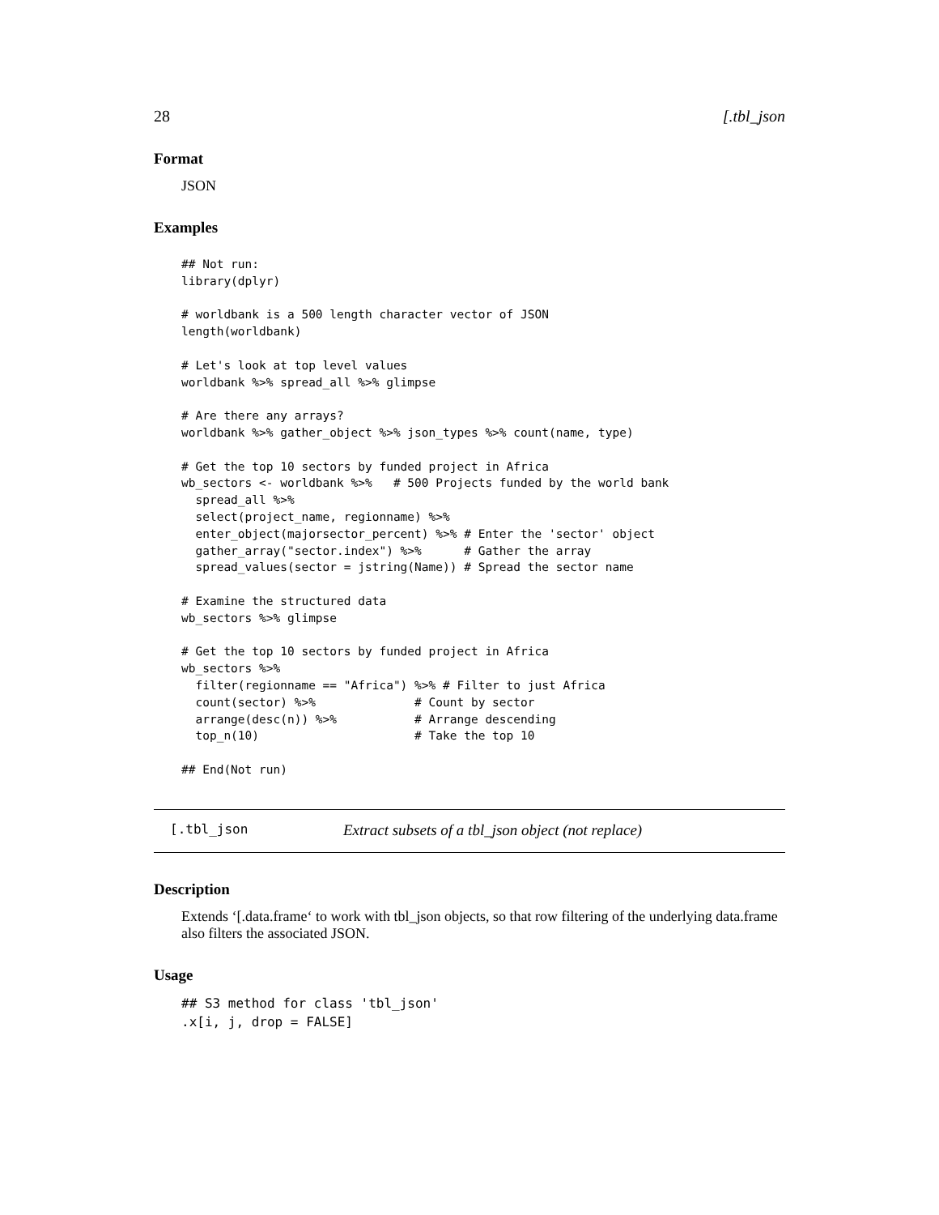28 [.tbl_json
Format
JSON
Examples
## Not run:
library(dplyr)

# worldbank is a 500 length character vector of JSON
length(worldbank)

# Let's look at top level values
worldbank %>% spread_all %>% glimpse

# Are there any arrays?
worldbank %>% gather_object %>% json_types %>% count(name, type)

# Get the top 10 sectors by funded project in Africa
wb_sectors <- worldbank %>%   # 500 Projects funded by the world bank
  spread_all %>%
  select(project_name, regionname) %>%
  enter_object(majorsector_percent) %>% # Enter the 'sector' object
  gather_array("sector.index") %>%      # Gather the array
  spread_values(sector = jstring(Name)) # Spread the sector name

# Examine the structured data
wb_sectors %>% glimpse

# Get the top 10 sectors by funded project in Africa
wb_sectors %>%
  filter(regionname == "Africa") %>% # Filter to just Africa
  count(sector) %>%              # Count by sector
  arrange(desc(n)) %>%           # Arrange descending
  top_n(10)                      # Take the top 10

## End(Not run)
[.tbl_json Extract subsets of a tbl_json object (not replace)
Description
Extends ‘[.data.frame‘ to work with tbl_json objects, so that row filtering of the underlying data.frame also filters the associated JSON.
Usage
## S3 method for class 'tbl_json'
.x[i, j, drop = FALSE]